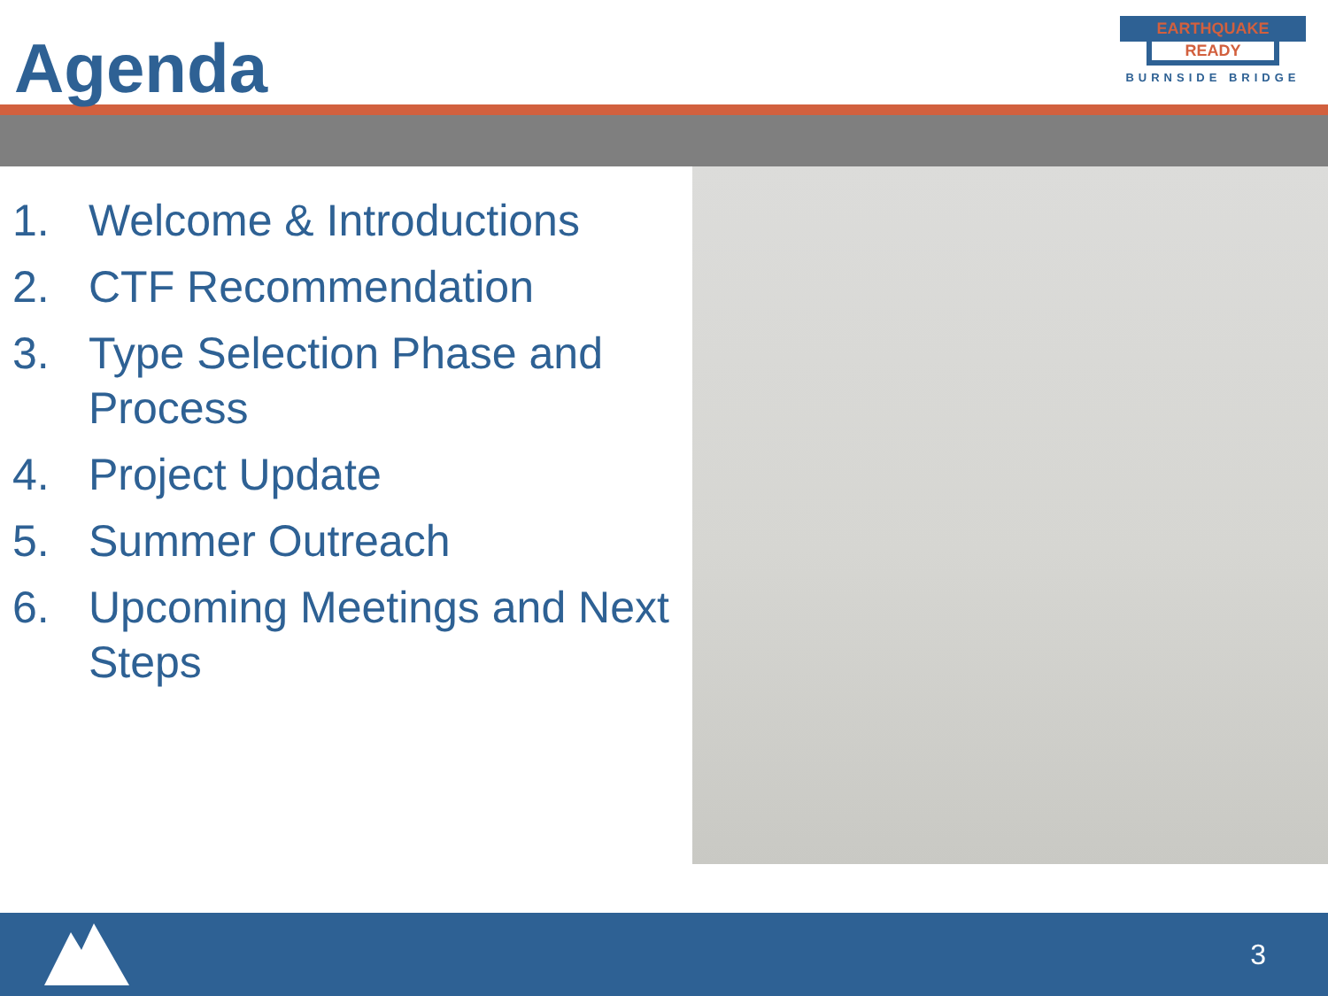Agenda
EARTHQUAKE
READY
BURNSIDE BRIDGE
1. Welcome & Introductions
2. CTF Recommendation
3. Type Selection Phase and Process
4. Project Update
5. Summer Outreach
6. Upcoming Meetings and Next Steps
3